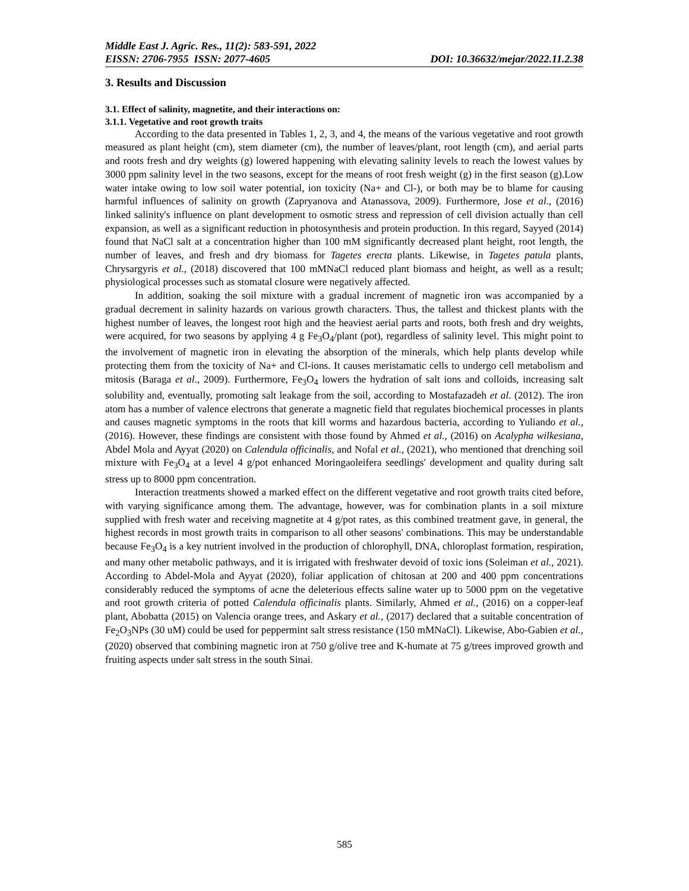Middle East J. Agric. Res., 11(2): 583-591, 2022
EISSN: 2706-7955 ISSN: 2077-4605 DOI: 10.36632/mejar/2022.11.2.38
3. Results and Discussion
3.1. Effect of salinity, magnetite, and their interactions on:
3.1.1. Vegetative and root growth traits
According to the data presented in Tables 1, 2, 3, and 4, the means of the various vegetative and root growth measured as plant height (cm), stem diameter (cm), the number of leaves/plant, root length (cm), and aerial parts and roots fresh and dry weights (g) lowered happening with elevating salinity levels to reach the lowest values by 3000 ppm salinity level in the two seasons, except for the means of root fresh weight (g) in the first season (g).Low water intake owing to low soil water potential, ion toxicity (Na+ and Cl-), or both may be to blame for causing harmful influences of salinity on growth (Zapryanova and Atanassova, 2009). Furthermore, Jose et al., (2016) linked salinity's influence on plant development to osmotic stress and repression of cell division actually than cell expansion, as well as a significant reduction in photosynthesis and protein production. In this regard, Sayyed (2014) found that NaCl salt at a concentration higher than 100 mM significantly decreased plant height, root length, the number of leaves, and fresh and dry biomass for Tagetes erecta plants. Likewise, in Tagetes patula plants, Chrysargyris et al., (2018) discovered that 100 mMNaCl reduced plant biomass and height, as well as a result; physiological processes such as stomatal closure were negatively affected.
In addition, soaking the soil mixture with a gradual increment of magnetic iron was accompanied by a gradual decrement in salinity hazards on various growth characters. Thus, the tallest and thickest plants with the highest number of leaves, the longest root high and the heaviest aerial parts and roots, both fresh and dry weights, were acquired, for two seasons by applying 4 g Fe<sub>3</sub>O<sub>4</sub>/plant (pot), regardless of salinity level. This might point to the involvement of magnetic iron in elevating the absorption of the minerals, which help plants develop while protecting them from the toxicity of Na+ and Cl-ions. It causes meristamatic cells to undergo cell metabolism and mitosis (Baraga et al., 2009). Furthermore, Fe<sub>3</sub>O<sub>4</sub> lowers the hydration of salt ions and colloids, increasing salt solubility and, eventually, promoting salt leakage from the soil, according to Mostafazadeh et al. (2012). The iron atom has a number of valence electrons that generate a magnetic field that regulates biochemical processes in plants and causes magnetic symptoms in the roots that kill worms and hazardous bacteria, according to Yuliando et al., (2016). However, these findings are consistent with those found by Ahmed et al., (2016) on Acalypha wilkesiana, Abdel Mola and Ayyat (2020) on Calendula officinalis, and Nofal et al., (2021), who mentioned that drenching soil mixture with Fe<sub>3</sub>O<sub>4</sub> at a level 4 g/pot enhanced Moringaoleifera seedlings' development and quality during salt stress up to 8000 ppm concentration.
Interaction treatments showed a marked effect on the different vegetative and root growth traits cited before, with varying significance among them. The advantage, however, was for combination plants in a soil mixture supplied with fresh water and receiving magnetite at 4 g/pot rates, as this combined treatment gave, in general, the highest records in most growth traits in comparison to all other seasons' combinations. This may be understandable because Fe<sub>3</sub>O<sub>4</sub> is a key nutrient involved in the production of chlorophyll, DNA, chloroplast formation, respiration, and many other metabolic pathways, and it is irrigated with freshwater devoid of toxic ions (Soleiman et al., 2021). According to Abdel-Mola and Ayyat (2020), foliar application of chitosan at 200 and 400 ppm concentrations considerably reduced the symptoms of acne the deleterious effects saline water up to 5000 ppm on the vegetative and root growth criteria of potted Calendula officinalis plants. Similarly, Ahmed et al., (2016) on a copper-leaf plant, Abobatta (2015) on Valencia orange trees, and Askary et al., (2017) declared that a suitable concentration of Fe<sub>2</sub>O<sub>3</sub>NPs (30 uM) could be used for peppermint salt stress resistance (150 mMNaCl). Likewise, Abo-Gabien et al., (2020) observed that combining magnetic iron at 750 g/olive tree and K-humate at 75 g/trees improved growth and fruiting aspects under salt stress in the south Sinai.
585